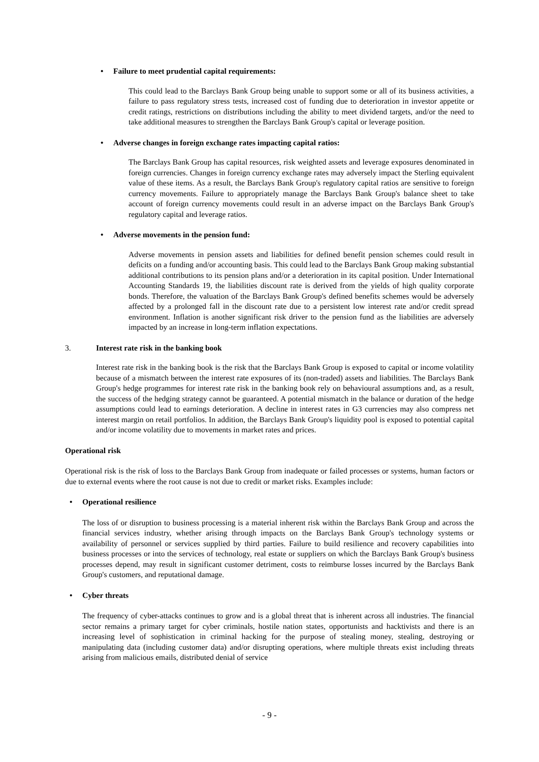• Failure to meet prudential capital requirements:
This could lead to the Barclays Bank Group being unable to support some or all of its business activities, a failure to pass regulatory stress tests, increased cost of funding due to deterioration in investor appetite or credit ratings, restrictions on distributions including the ability to meet dividend targets, and/or the need to take additional measures to strengthen the Barclays Bank Group's capital or leverage position.
• Adverse changes in foreign exchange rates impacting capital ratios:
The Barclays Bank Group has capital resources, risk weighted assets and leverage exposures denominated in foreign currencies. Changes in foreign currency exchange rates may adversely impact the Sterling equivalent value of these items. As a result, the Barclays Bank Group's regulatory capital ratios are sensitive to foreign currency movements. Failure to appropriately manage the Barclays Bank Group's balance sheet to take account of foreign currency movements could result in an adverse impact on the Barclays Bank Group's regulatory capital and leverage ratios.
• Adverse movements in the pension fund:
Adverse movements in pension assets and liabilities for defined benefit pension schemes could result in deficits on a funding and/or accounting basis. This could lead to the Barclays Bank Group making substantial additional contributions to its pension plans and/or a deterioration in its capital position. Under International Accounting Standards 19, the liabilities discount rate is derived from the yields of high quality corporate bonds. Therefore, the valuation of the Barclays Bank Group's defined benefits schemes would be adversely affected by a prolonged fall in the discount rate due to a persistent low interest rate and/or credit spread environment. Inflation is another significant risk driver to the pension fund as the liabilities are adversely impacted by an increase in long-term inflation expectations.
3. Interest rate risk in the banking book
Interest rate risk in the banking book is the risk that the Barclays Bank Group is exposed to capital or income volatility because of a mismatch between the interest rate exposures of its (non-traded) assets and liabilities. The Barclays Bank Group's hedge programmes for interest rate risk in the banking book rely on behavioural assumptions and, as a result, the success of the hedging strategy cannot be guaranteed. A potential mismatch in the balance or duration of the hedge assumptions could lead to earnings deterioration. A decline in interest rates in G3 currencies may also compress net interest margin on retail portfolios. In addition, the Barclays Bank Group's liquidity pool is exposed to potential capital and/or income volatility due to movements in market rates and prices.
Operational risk
Operational risk is the risk of loss to the Barclays Bank Group from inadequate or failed processes or systems, human factors or due to external events where the root cause is not due to credit or market risks. Examples include:
• Operational resilience
The loss of or disruption to business processing is a material inherent risk within the Barclays Bank Group and across the financial services industry, whether arising through impacts on the Barclays Bank Group's technology systems or availability of personnel or services supplied by third parties. Failure to build resilience and recovery capabilities into business processes or into the services of technology, real estate or suppliers on which the Barclays Bank Group's business processes depend, may result in significant customer detriment, costs to reimburse losses incurred by the Barclays Bank Group's customers, and reputational damage.
• Cyber threats
The frequency of cyber-attacks continues to grow and is a global threat that is inherent across all industries. The financial sector remains a primary target for cyber criminals, hostile nation states, opportunists and hacktivists and there is an increasing level of sophistication in criminal hacking for the purpose of stealing money, stealing, destroying or manipulating data (including customer data) and/or disrupting operations, where multiple threats exist including threats arising from malicious emails, distributed denial of service
- 9 -